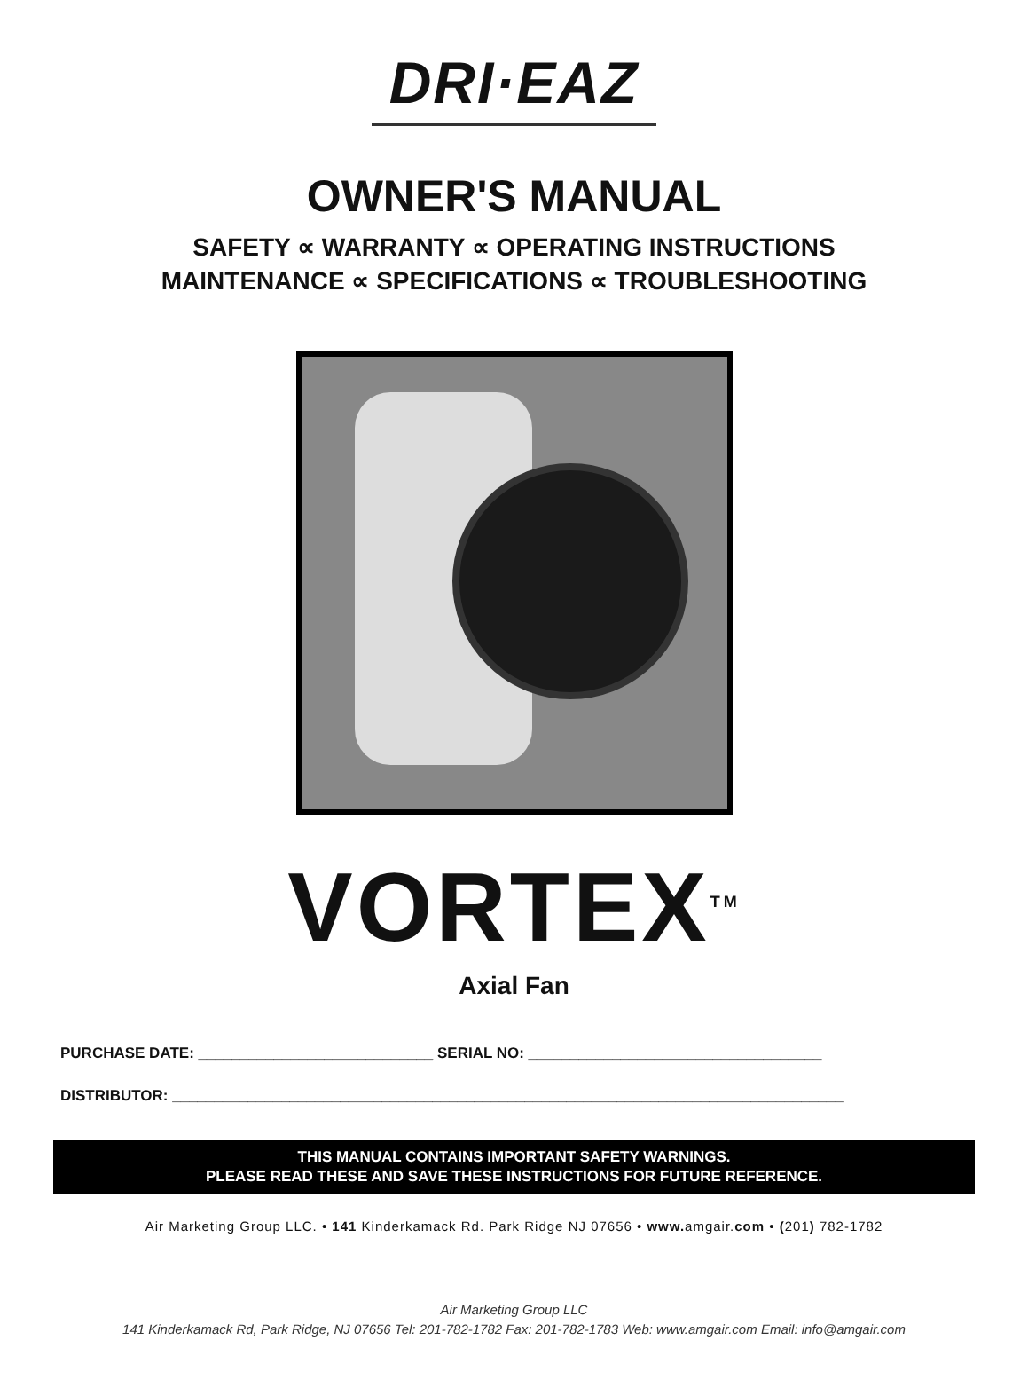DRI·EAZ
OWNER'S MANUAL
SAFETY ∝ WARRANTY ∝ OPERATING INSTRUCTIONS
MAINTENANCE ∝ SPECIFICATIONS ∝ TROUBLESHOOTING
VORTEX<sup>TM</sup>
Axial Fan
PURCHASE DATE: ____________________________ SERIAL NO: ___________________________________
DISTRIBUTOR: ________________________________________________________________________________
THIS MANUAL CONTAINS IMPORTANT SAFETY WARNINGS.
PLEASE READ THESE AND SAVE THESE INSTRUCTIONS FOR FUTURE REFERENCE.
Air Marketing Group LLC. • 141 Kinderkamack Rd. Park Ridge NJ 07656 • www. amgair.com • (201) 782-1782
Air Marketing Group LLC
141 Kinderkamack Rd, Park Ridge, NJ 07656 Tel: 201-782-1782 Fax: 201-782-1783 Web: www.amgair.com Email: info@amgair.com